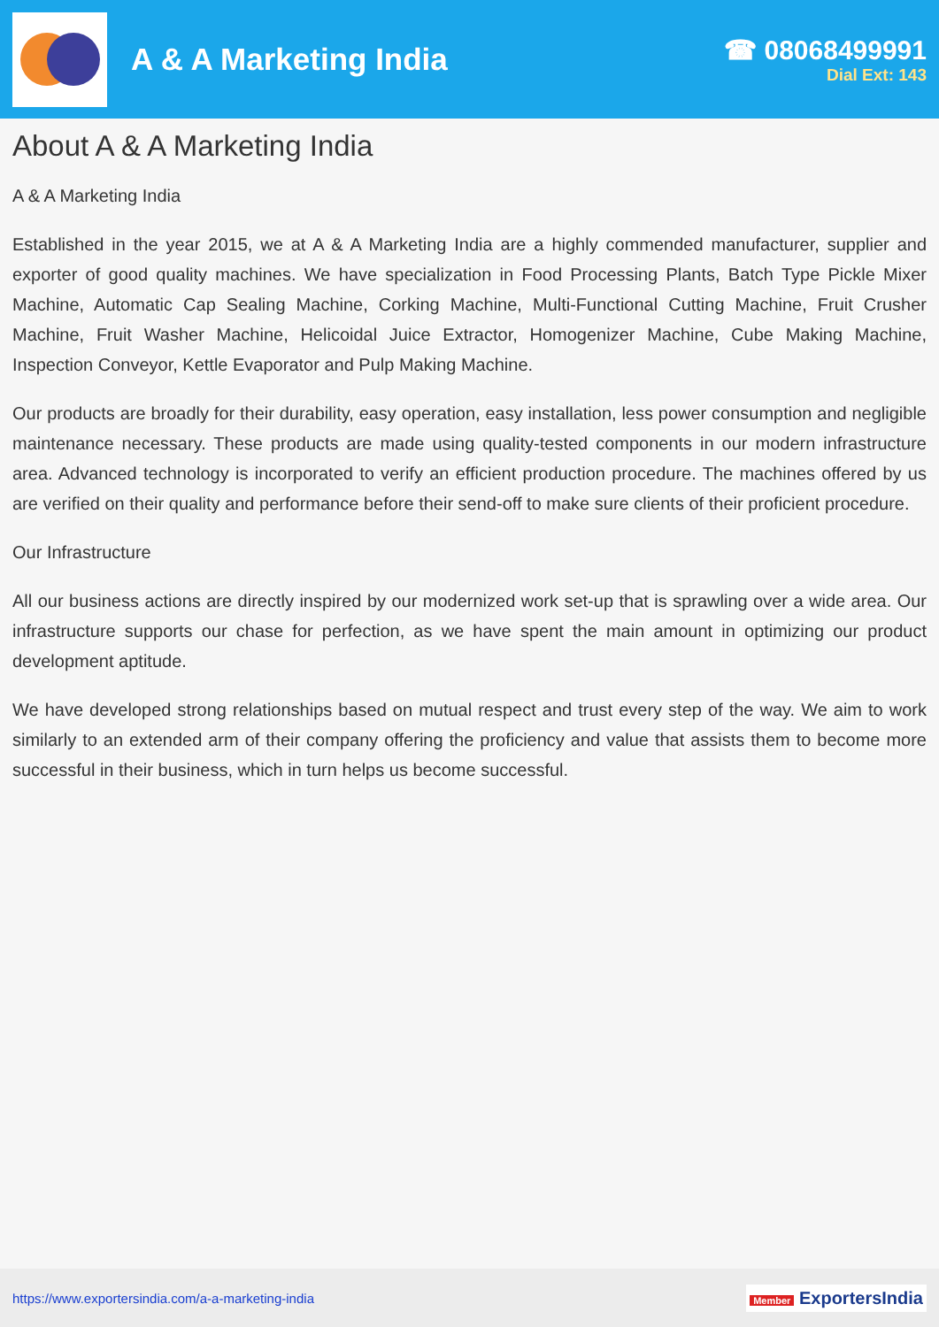A & A Marketing India
☎ 08068499991
Dial Ext: 143
About A & A Marketing India
A & A Marketing India
Established in the year 2015, we at A & A Marketing India are a highly commended manufacturer, supplier and exporter of good quality machines. We have specialization in Food Processing Plants, Batch Type Pickle Mixer Machine, Automatic Cap Sealing Machine, Corking Machine, Multi-Functional Cutting Machine, Fruit Crusher Machine, Fruit Washer Machine, Helicoidal Juice Extractor, Homogenizer Machine, Cube Making Machine, Inspection Conveyor, Kettle Evaporator and Pulp Making Machine.
Our products are broadly for their durability, easy operation, easy installation, less power consumption and negligible maintenance necessary. These products are made using quality-tested components in our modern infrastructure area. Advanced technology is incorporated to verify an efficient production procedure. The machines offered by us are verified on their quality and performance before their send-off to make sure clients of their proficient procedure.
Our Infrastructure
All our business actions are directly inspired by our modernized work set-up that is sprawling over a wide area. Our infrastructure supports our chase for perfection, as we have spent the main amount in optimizing our product development aptitude.
We have developed strong relationships based on mutual respect and trust every step of the way. We aim to work similarly to an extended arm of their company offering the proficiency and value that assists them to become more successful in their business, which in turn helps us become successful.
https://www.exportersindia.com/a-a-marketing-india
Member ExportersIndia